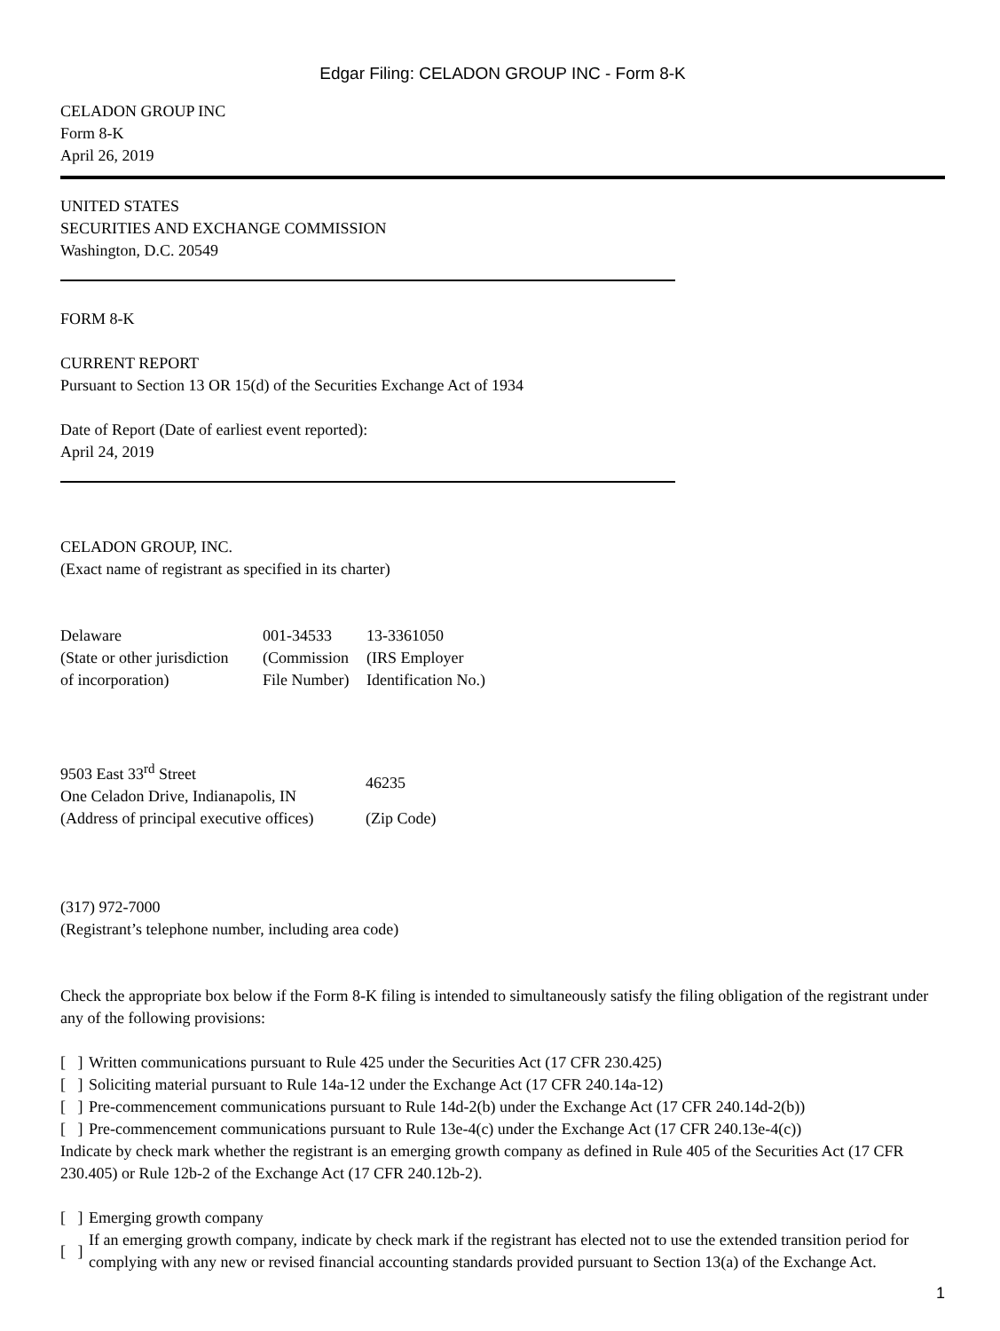Edgar Filing: CELADON GROUP INC - Form 8-K
CELADON GROUP INC
Form 8-K
April 26, 2019
UNITED STATES
SECURITIES AND EXCHANGE COMMISSION
Washington, D.C. 20549
FORM 8-K
CURRENT REPORT
Pursuant to Section 13 OR 15(d) of the Securities Exchange Act of 1934
Date of Report (Date of earliest event reported):
April 24, 2019
CELADON GROUP, INC.
(Exact name of registrant as specified in its charter)
| Delaware (State or other jurisdiction of incorporation) | 001-34533 (Commission File Number) | 13-3361050 (IRS Employer Identification No.) |
| 9503 East 33<sup>rd</sup> Street One Celadon Drive, Indianapolis, IN | 46235 |
| (Address of principal executive offices) | (Zip Code) |
(317) 972-7000
(Registrant’s telephone number, including area code)
Check the appropriate box below if the Form 8-K filing is intended to simultaneously satisfy the filing obligation of the registrant under any of the following provisions:
| [ ] | Written communications pursuant to Rule 425 under the Securities Act (17 CFR 230.425) |
| [ ] | Soliciting material pursuant to Rule 14a-12 under the Exchange Act (17 CFR 240.14a-12) |
| [ ] | Pre-commencement communications pursuant to Rule 14d-2(b) under the Exchange Act (17 CFR 240.14d-2(b)) |
| [ ] | Pre-commencement communications pursuant to Rule 13e-4(c) under the Exchange Act (17 CFR 240.13e-4(c)) |
Indicate by check mark whether the registrant is an emerging growth company as defined in Rule 405 of the Securities Act (17 CFR 230.405) or Rule 12b-2 of the Exchange Act (17 CFR 240.12b-2).
| [ ] | Emerging growth company |
| [ ] | If an emerging growth company, indicate by check mark if the registrant has elected not to use the extended transition period for complying with any new or revised financial accounting standards provided pursuant to Section 13(a) of the Exchange Act. |
1